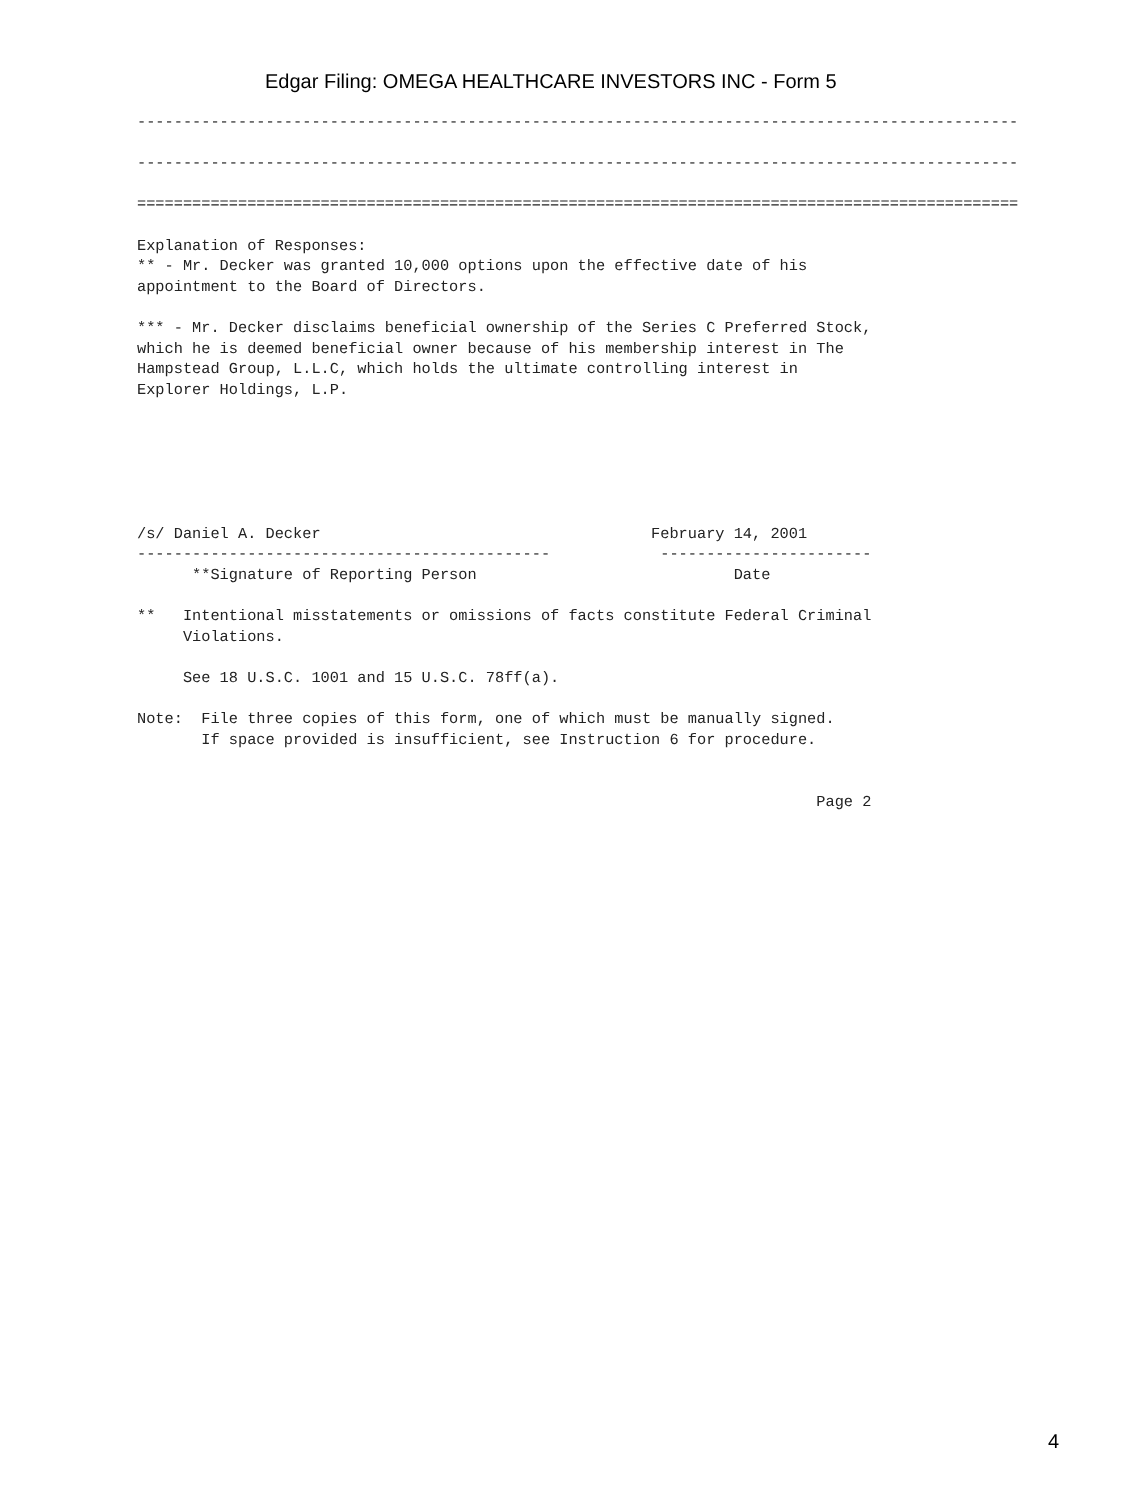Edgar Filing: OMEGA HEALTHCARE INVESTORS INC - Form 5
------------------------------------------------------------------------------------------------

------------------------------------------------------------------------------------------------

================================================================================================

Explanation of Responses:
** - Mr. Decker was granted 10,000 options upon the effective date of his
appointment to the Board of Directors.

*** - Mr. Decker disclaims beneficial ownership of the Series C Preferred Stock,
which he is deemed beneficial owner because of his membership interest in The
Hampstead Group, L.L.C, which holds the ultimate controlling interest in
Explorer Holdings, L.P.






/s/ Daniel A. Decker                                    February 14, 2001
---------------------------------------------            -----------------------
      **Signature of Reporting Person                            Date

**   Intentional misstatements or omissions of facts constitute Federal Criminal
     Violations.

     See 18 U.S.C. 1001 and 15 U.S.C. 78ff(a).

Note:  File three copies of this form, one of which must be manually signed.
       If space provided is insufficient, see Instruction 6 for procedure.


                                                                          Page 2
4